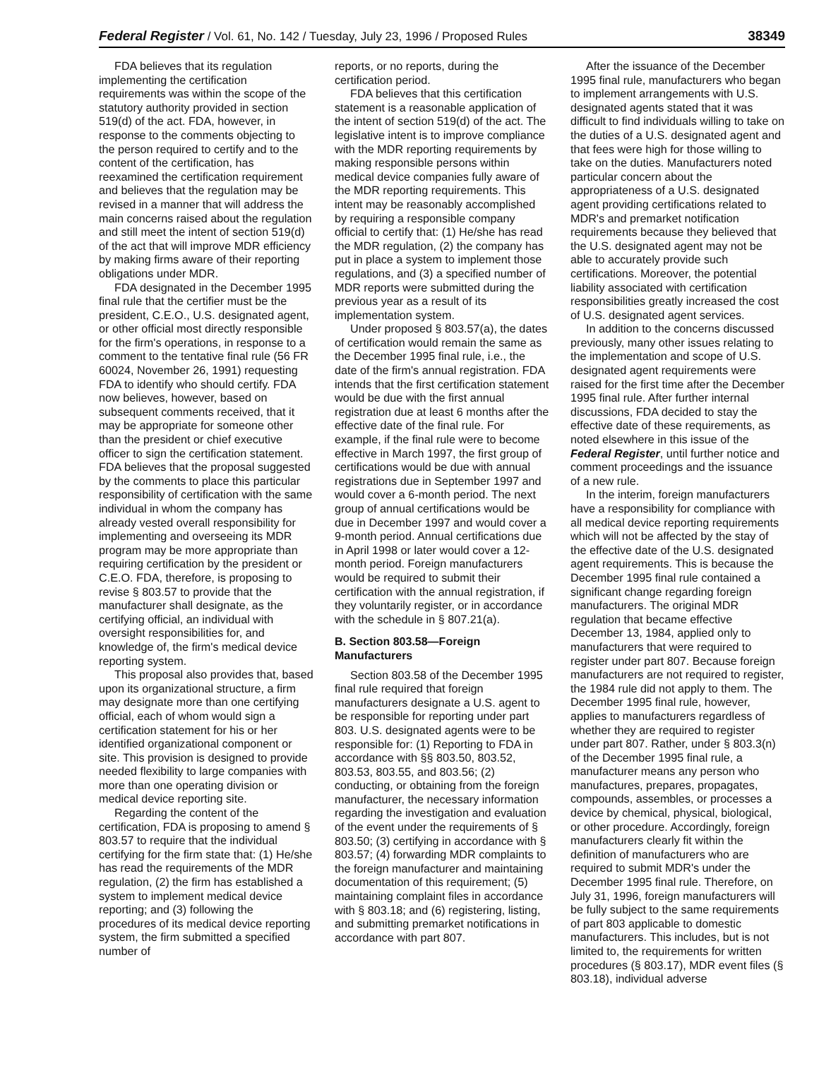Federal Register / Vol. 61, No. 142 / Tuesday, July 23, 1996 / Proposed Rules 38349
FDA believes that its regulation implementing the certification requirements was within the scope of the statutory authority provided in section 519(d) of the act. FDA, however, in response to the comments objecting to the person required to certify and to the content of the certification, has reexamined the certification requirement and believes that the regulation may be revised in a manner that will address the main concerns raised about the regulation and still meet the intent of section 519(d) of the act that will improve MDR efficiency by making firms aware of their reporting obligations under MDR.
FDA designated in the December 1995 final rule that the certifier must be the president, C.E.O., U.S. designated agent, or other official most directly responsible for the firm's operations, in response to a comment to the tentative final rule (56 FR 60024, November 26, 1991) requesting FDA to identify who should certify. FDA now believes, however, based on subsequent comments received, that it may be appropriate for someone other than the president or chief executive officer to sign the certification statement. FDA believes that the proposal suggested by the comments to place this particular responsibility of certification with the same individual in whom the company has already vested overall responsibility for implementing and overseeing its MDR program may be more appropriate than requiring certification by the president or C.E.O. FDA, therefore, is proposing to revise § 803.57 to provide that the manufacturer shall designate, as the certifying official, an individual with oversight responsibilities for, and knowledge of, the firm's medical device reporting system.
This proposal also provides that, based upon its organizational structure, a firm may designate more than one certifying official, each of whom would sign a certification statement for his or her identified organizational component or site. This provision is designed to provide needed flexibility to large companies with more than one operating division or medical device reporting site.
Regarding the content of the certification, FDA is proposing to amend § 803.57 to require that the individual certifying for the firm state that: (1) He/she has read the requirements of the MDR regulation, (2) the firm has established a system to implement medical device reporting; and (3) following the procedures of its medical device reporting system, the firm submitted a specified number of
reports, or no reports, during the certification period.
FDA believes that this certification statement is a reasonable application of the intent of section 519(d) of the act. The legislative intent is to improve compliance with the MDR reporting requirements by making responsible persons within medical device companies fully aware of the MDR reporting requirements. This intent may be reasonably accomplished by requiring a responsible company official to certify that: (1) He/she has read the MDR regulation, (2) the company has put in place a system to implement those regulations, and (3) a specified number of MDR reports were submitted during the previous year as a result of its implementation system.
Under proposed § 803.57(a), the dates of certification would remain the same as the December 1995 final rule, i.e., the date of the firm's annual registration. FDA intends that the first certification statement would be due with the first annual registration due at least 6 months after the effective date of the final rule. For example, if the final rule were to become effective in March 1997, the first group of certifications would be due with annual registrations due in September 1997 and would cover a 6-month period. The next group of annual certifications would be due in December 1997 and would cover a 9-month period. Annual certifications due in April 1998 or later would cover a 12-month period. Foreign manufacturers would be required to submit their certification with the annual registration, if they voluntarily register, or in accordance with the schedule in § 807.21(a).
B. Section 803.58—Foreign Manufacturers
Section 803.58 of the December 1995 final rule required that foreign manufacturers designate a U.S. agent to be responsible for reporting under part 803. U.S. designated agents were to be responsible for: (1) Reporting to FDA in accordance with §§ 803.50, 803.52, 803.53, 803.55, and 803.56; (2) conducting, or obtaining from the foreign manufacturer, the necessary information regarding the investigation and evaluation of the event under the requirements of § 803.50; (3) certifying in accordance with § 803.57; (4) forwarding MDR complaints to the foreign manufacturer and maintaining documentation of this requirement; (5) maintaining complaint files in accordance with § 803.18; and (6) registering, listing, and submitting premarket notifications in accordance with part 807.
After the issuance of the December 1995 final rule, manufacturers who began to implement arrangements with U.S. designated agents stated that it was difficult to find individuals willing to take on the duties of a U.S. designated agent and that fees were high for those willing to take on the duties. Manufacturers noted particular concern about the appropriateness of a U.S. designated agent providing certifications related to MDR's and premarket notification requirements because they believed that the U.S. designated agent may not be able to accurately provide such certifications. Moreover, the potential liability associated with certification responsibilities greatly increased the cost of U.S. designated agent services.
In addition to the concerns discussed previously, many other issues relating to the implementation and scope of U.S. designated agent requirements were raised for the first time after the December 1995 final rule. After further internal discussions, FDA decided to stay the effective date of these requirements, as noted elsewhere in this issue of the Federal Register, until further notice and comment proceedings and the issuance of a new rule.
In the interim, foreign manufacturers have a responsibility for compliance with all medical device reporting requirements which will not be affected by the stay of the effective date of the U.S. designated agent requirements. This is because the December 1995 final rule contained a significant change regarding foreign manufacturers. The original MDR regulation that became effective December 13, 1984, applied only to manufacturers that were required to register under part 807. Because foreign manufacturers are not required to register, the 1984 rule did not apply to them. The December 1995 final rule, however, applies to manufacturers regardless of whether they are required to register under part 807. Rather, under § 803.3(n) of the December 1995 final rule, a manufacturer means any person who manufactures, prepares, propagates, compounds, assembles, or processes a device by chemical, physical, biological, or other procedure. Accordingly, foreign manufacturers clearly fit within the definition of manufacturers who are required to submit MDR's under the December 1995 final rule. Therefore, on July 31, 1996, foreign manufacturers will be fully subject to the same requirements of part 803 applicable to domestic manufacturers. This includes, but is not limited to, the requirements for written procedures (§ 803.17), MDR event files (§ 803.18), individual adverse